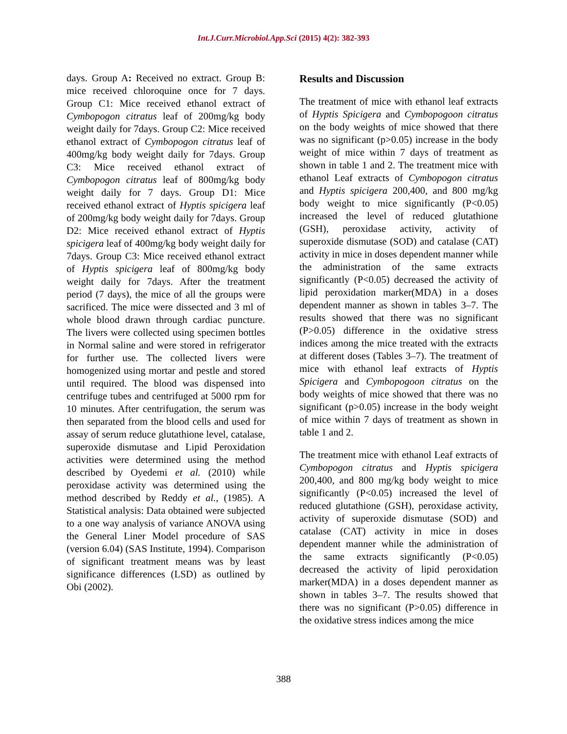Int.J.Curr.Microbiol.App.Sci (2015) 4(2): 382-393
days. Group A: Received no extract. Group B: mice received chloroquine once for 7 days. Group C1: Mice received ethanol extract of Cymbopogon citratus leaf of 200mg/kg body weight daily for 7days. Group C2: Mice received ethanol extract of Cymbopogon citratus leaf of 400mg/kg body weight daily for 7days. Group C3: Mice received ethanol extract of Cymbopogon citratus leaf of 800mg/kg body weight daily for 7 days. Group D1: Mice received ethanol extract of Hyptis spicigera leaf of 200mg/kg body weight daily for 7days. Group D2: Mice received ethanol extract of Hyptis spicigera leaf of 400mg/kg body weight daily for 7days. Group C3: Mice received ethanol extract of Hyptis spicigera leaf of 800mg/kg body weight daily for 7days. After the treatment period (7 days), the mice of all the groups were sacrificed. The mice were dissected and 3 ml of whole blood drawn through cardiac puncture. The livers were collected using specimen bottles in Normal saline and were stored in refrigerator for further use. The collected livers were homogenized using mortar and pestle and stored until required. The blood was dispensed into centrifuge tubes and centrifuged at 5000 rpm for 10 minutes. After centrifugation, the serum was then separated from the blood cells and used for assay of serum reduce glutathione level, catalase, superoxide dismutase and Lipid Peroxidation activities were determined using the method described by Oyedemi et al. (2010) while peroxidase activity was determined using the method described by Reddy et al., (1985). A Statistical analysis: Data obtained were subjected to a one way analysis of variance ANOVA using the General Liner Model procedure of SAS (version 6.04) (SAS Institute, 1994). Comparison of significant treatment means was by least significance differences (LSD) as outlined by Obi (2002).
Results and Discussion
The treatment of mice with ethanol leaf extracts of Hyptis Spicigera and Cymbopogoon citratus on the body weights of mice showed that there was no significant (p>0.05) increase in the body weight of mice within 7 days of treatment as shown in table 1 and 2. The treatment mice with ethanol Leaf extracts of Cymbopogon citratus and Hyptis spicigera 200,400, and 800 mg/kg body weight to mice significantly (P<0.05) increased the level of reduced glutathione (GSH), peroxidase activity, activity of superoxide dismutase (SOD) and catalase (CAT) activity in mice in doses dependent manner while the administration of the same extracts significantly (P<0.05) decreased the activity of lipid peroxidation marker(MDA) in a doses dependent manner as shown in tables 3–7. The results showed that there was no significant (P>0.05) difference in the oxidative stress indices among the mice treated with the extracts at different doses (Tables 3–7). The treatment of mice with ethanol leaf extracts of Hyptis Spicigera and Cymbopogoon citratus on the body weights of mice showed that there was no significant (p>0.05) increase in the body weight of mice within 7 days of treatment as shown in table 1 and 2.
The treatment mice with ethanol Leaf extracts of Cymbopogon citratus and Hyptis spicigera 200,400, and 800 mg/kg body weight to mice significantly (P<0.05) increased the level of reduced glutathione (GSH), peroxidase activity, activity of superoxide dismutase (SOD) and catalase (CAT) activity in mice in doses dependent manner while the administration of the same extracts significantly (P<0.05) decreased the activity of lipid peroxidation marker(MDA) in a doses dependent manner as shown in tables 3–7. The results showed that there was no significant (P>0.05) difference in the oxidative stress indices among the mice
388